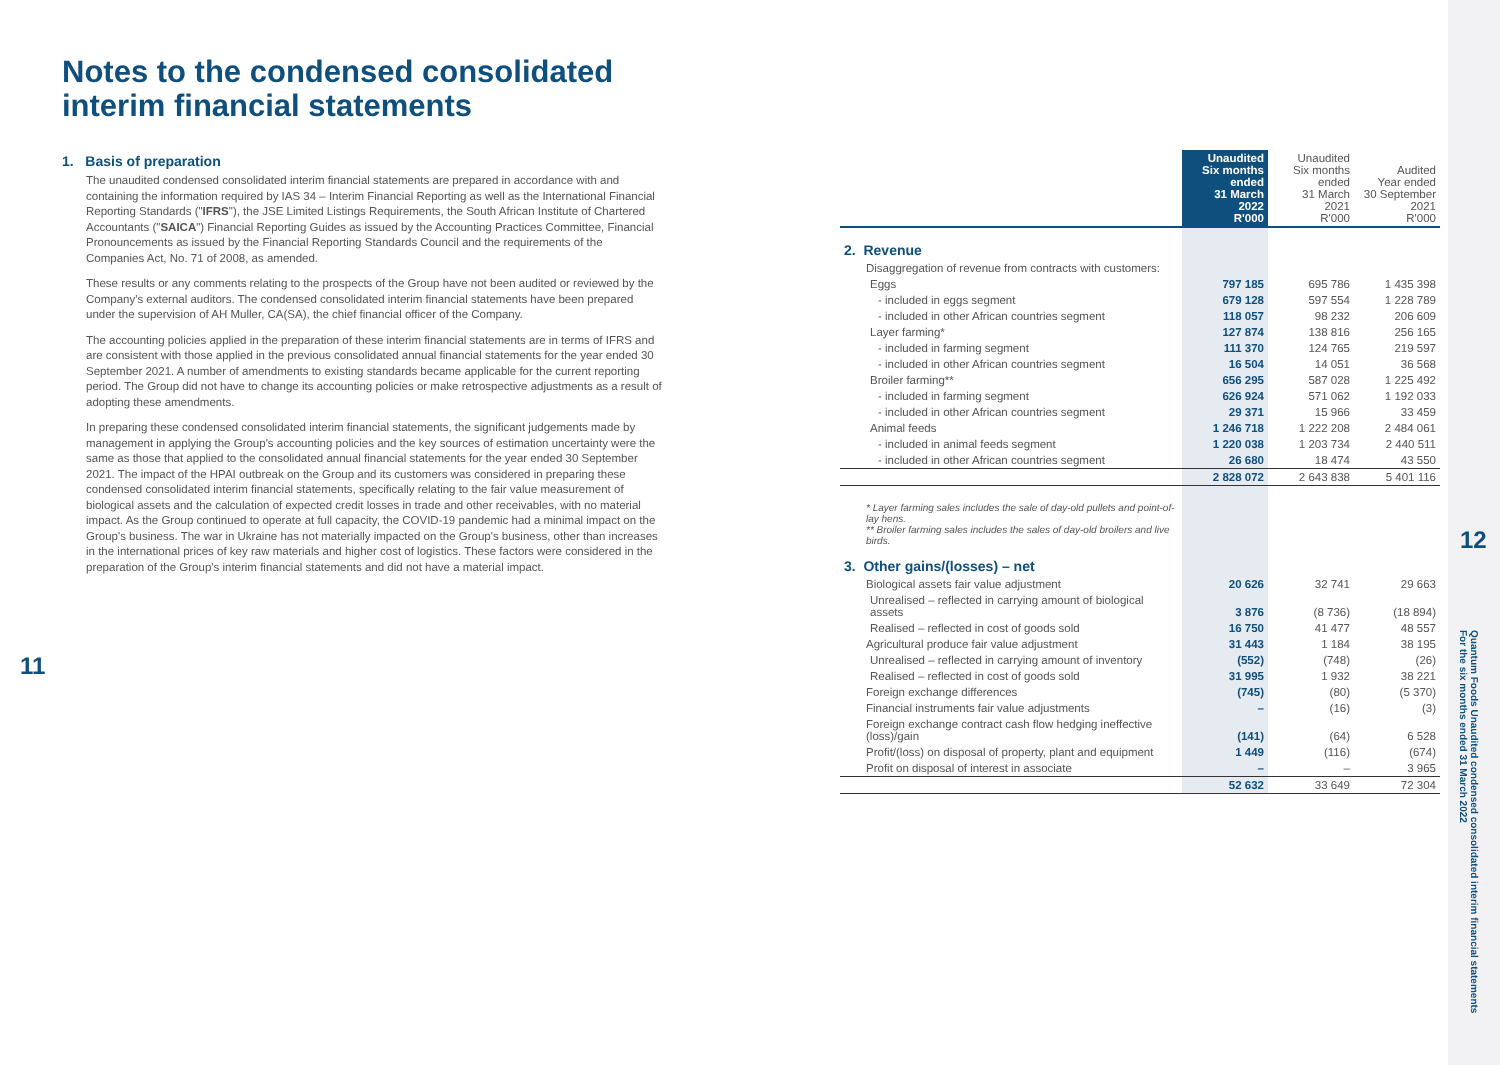Notes to the condensed consolidated interim financial statements
1. Basis of preparation
The unaudited condensed consolidated interim financial statements are prepared in accordance with and containing the information required by IAS 34 – Interim Financial Reporting as well as the International Financial Reporting Standards ("IFRS"), the JSE Limited Listings Requirements, the South African Institute of Chartered Accountants ("SAICA") Financial Reporting Guides as issued by the Accounting Practices Committee, Financial Pronouncements as issued by the Financial Reporting Standards Council and the requirements of the Companies Act, No. 71 of 2008, as amended.
These results or any comments relating to the prospects of the Group have not been audited or reviewed by the Company's external auditors. The condensed consolidated interim financial statements have been prepared under the supervision of AH Muller, CA(SA), the chief financial officer of the Company.
The accounting policies applied in the preparation of these interim financial statements are in terms of IFRS and are consistent with those applied in the previous consolidated annual financial statements for the year ended 30 September 2021. A number of amendments to existing standards became applicable for the current reporting period. The Group did not have to change its accounting policies or make retrospective adjustments as a result of adopting these amendments.
In preparing these condensed consolidated interim financial statements, the significant judgements made by management in applying the Group's accounting policies and the key sources of estimation uncertainty were the same as those that applied to the consolidated annual financial statements for the year ended 30 September 2021. The impact of the HPAI outbreak on the Group and its customers was considered in preparing these condensed consolidated interim financial statements, specifically relating to the fair value measurement of biological assets and the calculation of expected credit losses in trade and other receivables, with no material impact. As the Group continued to operate at full capacity, the COVID-19 pandemic had a minimal impact on the Group's business. The war in Ukraine has not materially impacted on the Group's business, other than increases in the international prices of key raw materials and higher cost of logistics. These factors were considered in the preparation of the Group's interim financial statements and did not have a material impact.
11
| | Unaudited Six months ended 31 March 2022 R'000 | Unaudited Six months ended 31 March 2021 R'000 | Audited Year ended 30 September 2021 R'000 |
| --- | --- | --- | --- |
| 2. Revenue | | | |
| Disaggregation of revenue from contracts with customers: | | | |
| Eggs | 797 185 | 695 786 | 1 435 398 |
| - included in eggs segment | 679 128 | 597 554 | 1 228 789 |
| - included in other African countries segment | 118 057 | 98 232 | 206 609 |
| Layer farming* | 127 874 | 138 816 | 256 165 |
| - included in farming segment | 111 370 | 124 765 | 219 597 |
| - included in other African countries segment | 16 504 | 14 051 | 36 568 |
| Broiler farming** | 656 295 | 587 028 | 1 225 492 |
| - included in farming segment | 626 924 | 571 062 | 1 192 033 |
| - included in other African countries segment | 29 371 | 15 966 | 33 459 |
| Animal feeds | 1 246 718 | 1 222 208 | 2 484 061 |
| - included in animal feeds segment | 1 220 038 | 1 203 734 | 2 440 511 |
| - included in other African countries segment | 26 680 | 18 474 | 43 550 |
| | 2 828 072 | 2 643 838 | 5 401 116 |
| * Layer farming sales includes the sale of day-old pullets and point-of-lay hens. ** Broiler farming sales includes the sales of day-old broilers and live birds. | | | |
| 3. Other gains/(losses) – net | | | |
| Biological assets fair value adjustment | 20 626 | 32 741 | 29 663 |
| Unrealised – reflected in carrying amount of biological assets | 3 876 | (8 736) | (18 894) |
| Realised – reflected in cost of goods sold | 16 750 | 41 477 | 48 557 |
| Agricultural produce fair value adjustment | 31 443 | 1 184 | 38 195 |
| Unrealised – reflected in carrying amount of inventory | (552) | (748) | (26) |
| Realised – reflected in cost of goods sold | 31 995 | 1 932 | 38 221 |
| Foreign exchange differences | (745) | (80) | (5 370) |
| Financial instruments fair value adjustments | – | (16) | (3) |
| Foreign exchange contract cash flow hedging ineffective (loss)/gain | (141) | (64) | 6 528 |
| Profit/(loss) on disposal of property, plant and equipment | 1 449 | (116) | (674) |
| Profit on disposal of interest in associate | – | – | 3 965 |
| | 52 632 | 33 649 | 72 304 |
12
Quantum Foods Unaudited condensed consolidated interim financial statements
For the six months ended 31 March 2022